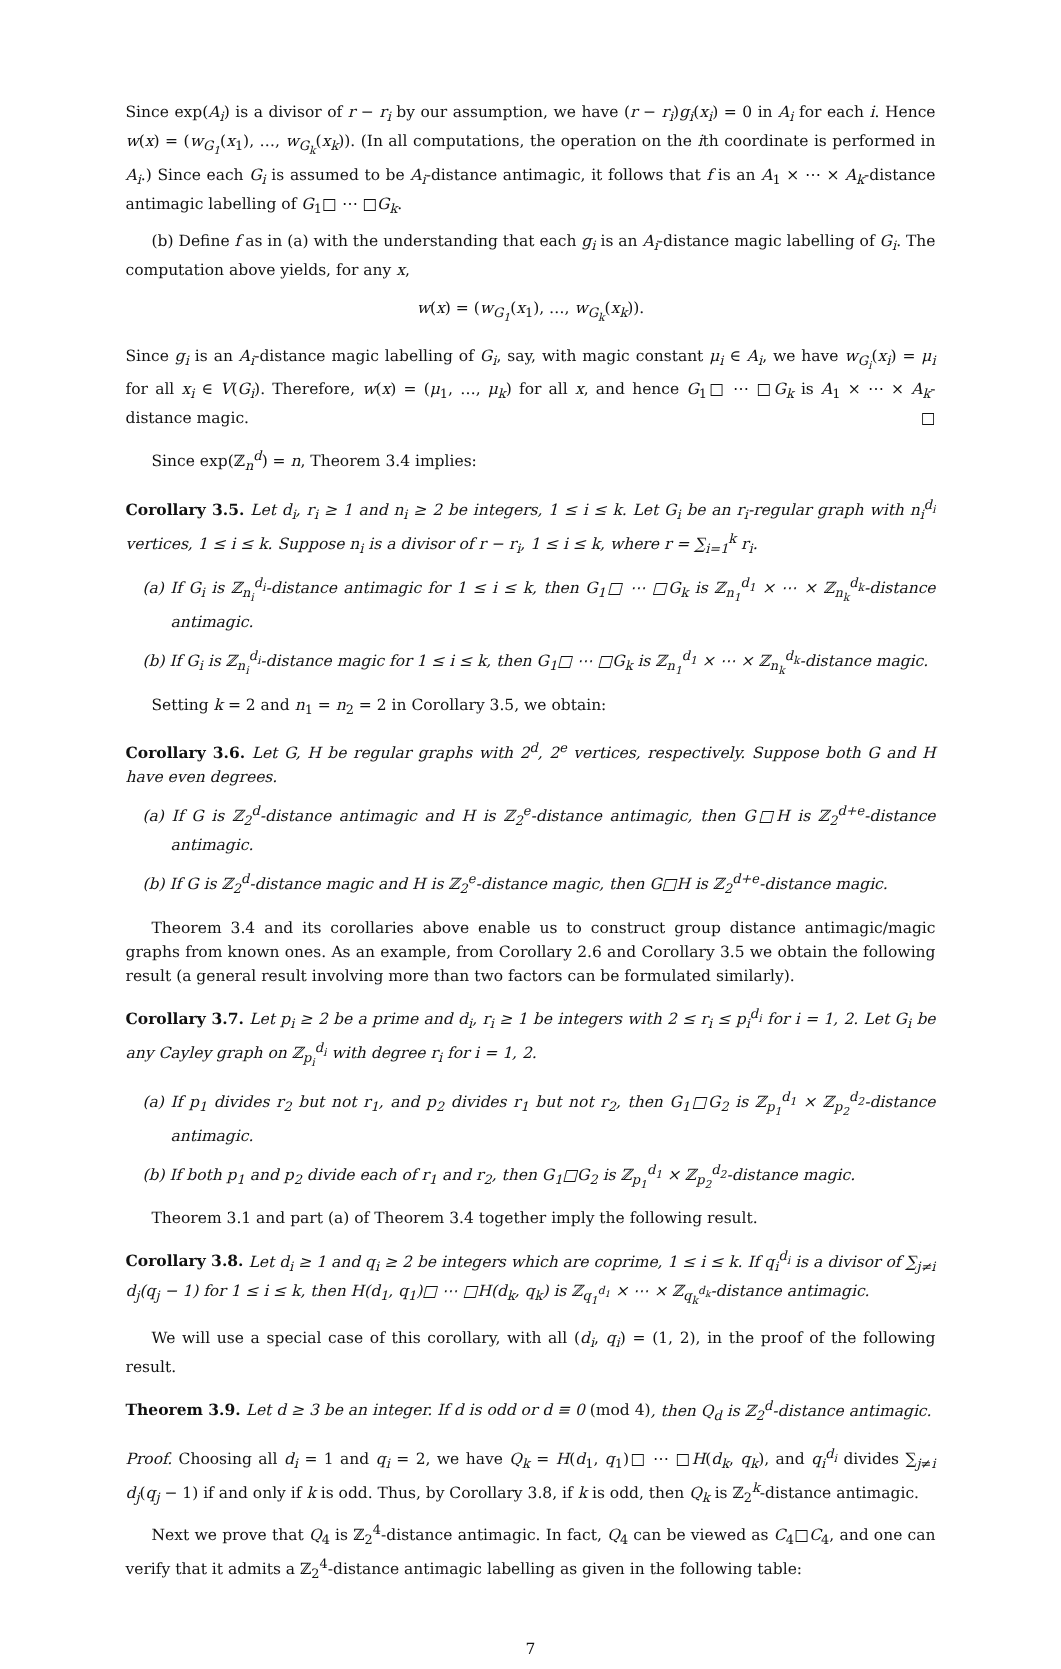Since exp(A<sub>i</sub>) is a divisor of r − r<sub>i</sub> by our assumption, we have (r − r<sub>i</sub>)g<sub>i</sub>(x<sub>i</sub>) = 0 in A<sub>i</sub> for each i. Hence w(x) = (w<sub>G<sub>1</sub></sub>(x<sub>1</sub>), …, w<sub>G<sub>k</sub></sub>(x<sub>k</sub>)). (In all computations, the operation on the ith coordinate is performed in A<sub>i</sub>.) Since each G<sub>i</sub> is assumed to be A<sub>i</sub>-distance antimagic, it follows that f is an A<sub>1</sub> × ⋯ × A<sub>k</sub>-distance antimagic labelling of G<sub>1</sub>□ ⋯ □G<sub>k</sub>.
(b) Define f as in (a) with the understanding that each g<sub>i</sub> is an A<sub>i</sub>-distance magic labelling of G<sub>i</sub>. The computation above yields, for any x,
w(x) = (w<sub>G<sub>1</sub></sub>(x<sub>1</sub>), …, w<sub>G<sub>k</sub></sub>(x<sub>k</sub>)).
Since g<sub>i</sub> is an A<sub>i</sub>-distance magic labelling of G<sub>i</sub>, say, with magic constant μ<sub>i</sub> ∈ A<sub>i</sub>, we have w<sub>G<sub>i</sub></sub>(x<sub>i</sub>) = μ<sub>i</sub> for all x<sub>i</sub> ∈ V(G<sub>i</sub>). Therefore, w(x) = (μ<sub>1</sub>, …, μ<sub>k</sub>) for all x, and hence G<sub>1</sub>□ ⋯ □G<sub>k</sub> is A<sub>1</sub> × ⋯ × A<sub>k</sub>-distance magic. □
Since exp(ℤ<sub>n</sub><sup>d</sup>) = n, Theorem 3.4 implies:
Corollary 3.5. Let d<sub>i</sub>, r<sub>i</sub> ≥ 1 and n<sub>i</sub> ≥ 2 be integers, 1 ≤ i ≤ k. Let G<sub>i</sub> be an r<sub>i</sub>-regular graph with n<sub>i</sub><sup>d<sub>i</sub></sup> vertices, 1 ≤ i ≤ k. Suppose n<sub>i</sub> is a divisor of r − r<sub>i</sub>, 1 ≤ i ≤ k, where r = ∑<sub>i=1</sub><sup>k</sup> r<sub>i</sub>.
(a) If G<sub>i</sub> is ℤ<sub>n<sub>i</sub></sub><sup>d<sub>i</sub></sup>-distance antimagic for 1 ≤ i ≤ k, then G<sub>1</sub>□ ⋯ □G<sub>k</sub> is ℤ<sub>n<sub>1</sub></sub><sup>d<sub>1</sub></sup> × ⋯ × ℤ<sub>n<sub>k</sub></sub><sup>d<sub>k</sub></sup>-distance antimagic.
(b) If G<sub>i</sub> is ℤ<sub>n<sub>i</sub></sub><sup>d<sub>i</sub></sup>-distance magic for 1 ≤ i ≤ k, then G<sub>1</sub>□ ⋯ □G<sub>k</sub> is ℤ<sub>n<sub>1</sub></sub><sup>d<sub>1</sub></sup> × ⋯ × ℤ<sub>n<sub>k</sub></sub><sup>d<sub>k</sub></sup>-distance magic.
Setting k = 2 and n<sub>1</sub> = n<sub>2</sub> = 2 in Corollary 3.5, we obtain:
Corollary 3.6. Let G, H be regular graphs with 2<sup>d</sup>, 2<sup>e</sup> vertices, respectively. Suppose both G and H have even degrees.
(a) If G is ℤ<sub>2</sub><sup>d</sup>-distance antimagic and H is ℤ<sub>2</sub><sup>e</sup>-distance antimagic, then G□H is ℤ<sub>2</sub><sup>d+e</sup>-distance antimagic.
(b) If G is ℤ<sub>2</sub><sup>d</sup>-distance magic and H is ℤ<sub>2</sub><sup>e</sup>-distance magic, then G□H is ℤ<sub>2</sub><sup>d+e</sup>-distance magic.
Theorem 3.4 and its corollaries above enable us to construct group distance antimagic/magic graphs from known ones. As an example, from Corollary 2.6 and Corollary 3.5 we obtain the following result (a general result involving more than two factors can be formulated similarly).
Corollary 3.7. Let p<sub>i</sub> ≥ 2 be a prime and d<sub>i</sub>, r<sub>i</sub> ≥ 1 be integers with 2 ≤ r<sub>i</sub> ≤ p<sub>i</sub><sup>d<sub>i</sub></sup> for i = 1, 2. Let G<sub>i</sub> be any Cayley graph on ℤ<sub>p<sub>i</sub></sub><sup>d<sub>i</sub></sup> with degree r<sub>i</sub> for i = 1, 2.
(a) If p<sub>1</sub> divides r<sub>2</sub> but not r<sub>1</sub>, and p<sub>2</sub> divides r<sub>1</sub> but not r<sub>2</sub>, then G<sub>1</sub>□G<sub>2</sub> is ℤ<sub>p<sub>1</sub></sub><sup>d<sub>1</sub></sup> × ℤ<sub>p<sub>2</sub></sub><sup>d<sub>2</sub></sup>-distance antimagic.
(b) If both p<sub>1</sub> and p<sub>2</sub> divide each of r<sub>1</sub> and r<sub>2</sub>, then G<sub>1</sub>□G<sub>2</sub> is ℤ<sub>p<sub>1</sub></sub><sup>d<sub>1</sub></sup> × ℤ<sub>p<sub>2</sub></sub><sup>d<sub>2</sub></sup>-distance magic.
Theorem 3.1 and part (a) of Theorem 3.4 together imply the following result.
Corollary 3.8. Let d<sub>i</sub> ≥ 1 and q<sub>i</sub> ≥ 2 be integers which are coprime, 1 ≤ i ≤ k. If q<sub>i</sub><sup>d<sub>i</sub></sup> is a divisor of ∑<sub>j≠i</sub> d<sub>j</sub>(q<sub>j</sub> − 1) for 1 ≤ i ≤ k, then H(d<sub>1</sub>, q<sub>1</sub>)□ ⋯ □H(d<sub>k</sub>, q<sub>k</sub>) is ℤ<sub>q<sub>1</sub><sup>d<sub>1</sub></sup></sub> × ⋯ × ℤ<sub>q<sub>k</sub><sup>d<sub>k</sub></sup></sub>-distance antimagic.
We will use a special case of this corollary, with all (d<sub>i</sub>, q<sub>i</sub>) = (1, 2), in the proof of the following result.
Theorem 3.9. Let d ≥ 3 be an integer. If d is odd or d ≡ 0 (mod 4), then Q<sub>d</sub> is ℤ<sub>2</sub><sup>d</sup>-distance antimagic.
Proof. Choosing all d<sub>i</sub> = 1 and q<sub>i</sub> = 2, we have Q<sub>k</sub> = H(d<sub>1</sub>, q<sub>1</sub>)□ ⋯ □H(d<sub>k</sub>, q<sub>k</sub>), and q<sub>i</sub><sup>d<sub>i</sub></sup> divides ∑<sub>j≠i</sub> d<sub>j</sub>(q<sub>j</sub> − 1) if and only if k is odd. Thus, by Corollary 3.8, if k is odd, then Q<sub>k</sub> is ℤ<sub>2</sub><sup>k</sup>-distance antimagic.
Next we prove that Q<sub>4</sub> is ℤ<sub>2</sub><sup>4</sup>-distance antimagic. In fact, Q<sub>4</sub> can be viewed as C<sub>4</sub>□C<sub>4</sub>, and one can verify that it admits a ℤ<sub>2</sub><sup>4</sup>-distance antimagic labelling as given in the following table:
7